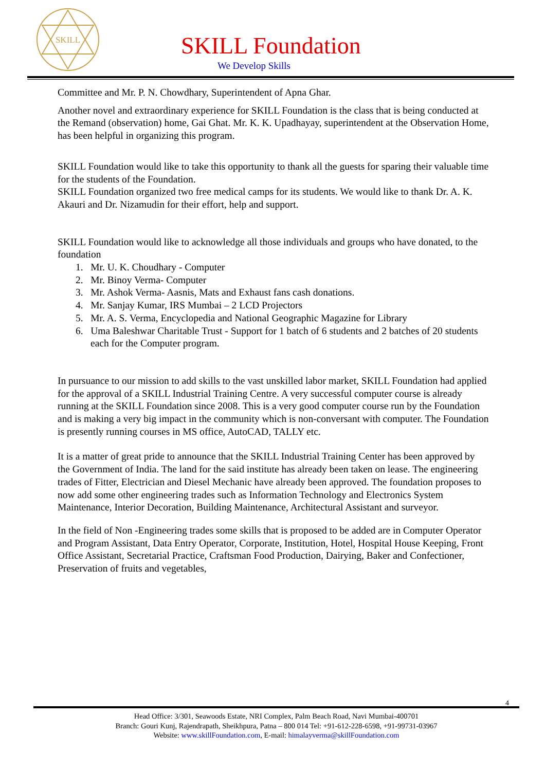SKILL
SKILL Foundation
We Develop Skills
Committee and Mr. P. N. Chowdhary, Superintendent of Apna Ghar.
Another novel and extraordinary experience for SKILL Foundation is the class that is being conducted at the Remand (observation) home, Gai Ghat. Mr. K. K. Upadhayay, superintendent at the Observation Home, has been helpful in organizing this program.
SKILL Foundation would like to take this opportunity to thank all the guests for sparing their valuable time for the students of the Foundation.
SKILL Foundation organized two free medical camps for its students. We would like to thank Dr. A. K. Akauri and Dr. Nizamudin for their effort, help and support.
SKILL Foundation would like to acknowledge all those individuals and groups who have donated, to the foundation
1. Mr. U. K. Choudhary - Computer
2. Mr. Binoy Verma- Computer
3. Mr. Ashok Verma- Aasnis, Mats and Exhaust fans cash donations.
4. Mr. Sanjay Kumar, IRS Mumbai – 2 LCD Projectors
5. Mr. A. S. Verma, Encyclopedia and National Geographic Magazine for Library
6. Uma Baleshwar Charitable Trust - Support for 1 batch of 6 students and 2 batches of 20 students each for the Computer program.
In pursuance to our mission to add skills to the vast unskilled labor market, SKILL Foundation had applied for the approval of a SKILL Industrial Training Centre. A very successful computer course is already running at the SKILL Foundation since 2008. This is a very good computer course run by the Foundation and is making a very big impact in the community which is non-conversant with computer. The Foundation is presently running courses in MS office, AutoCAD, TALLY etc.
It is a matter of great pride to announce that the SKILL Industrial Training Center has been approved by the Government of India. The land for the said institute has already been taken on lease. The engineering trades of Fitter, Electrician and Diesel Mechanic have already been approved. The foundation proposes to now add some other engineering trades such as Information Technology and Electronics System Maintenance, Interior Decoration, Building Maintenance, Architectural Assistant and surveyor.
In the field of Non -Engineering trades some skills that is proposed to be added are in Computer Operator and Program Assistant, Data Entry Operator, Corporate, Institution, Hotel, Hospital House Keeping, Front Office Assistant, Secretarial Practice, Craftsman Food Production, Dairying, Baker and Confectioner, Preservation of fruits and vegetables,
4
Head Office: 3/301, Seawoods Estate, NRI Complex, Palm Beach Road, Navi Mumbai-400701
Branch: Gouri Kunj, Rajendrapath, Sheikhpura, Patna – 800 014 Tel: +91-612-228-6598, +91-99731-03967
Website: www.skillFoundation.com, E-mail: himalayverma@skillFoundation.com